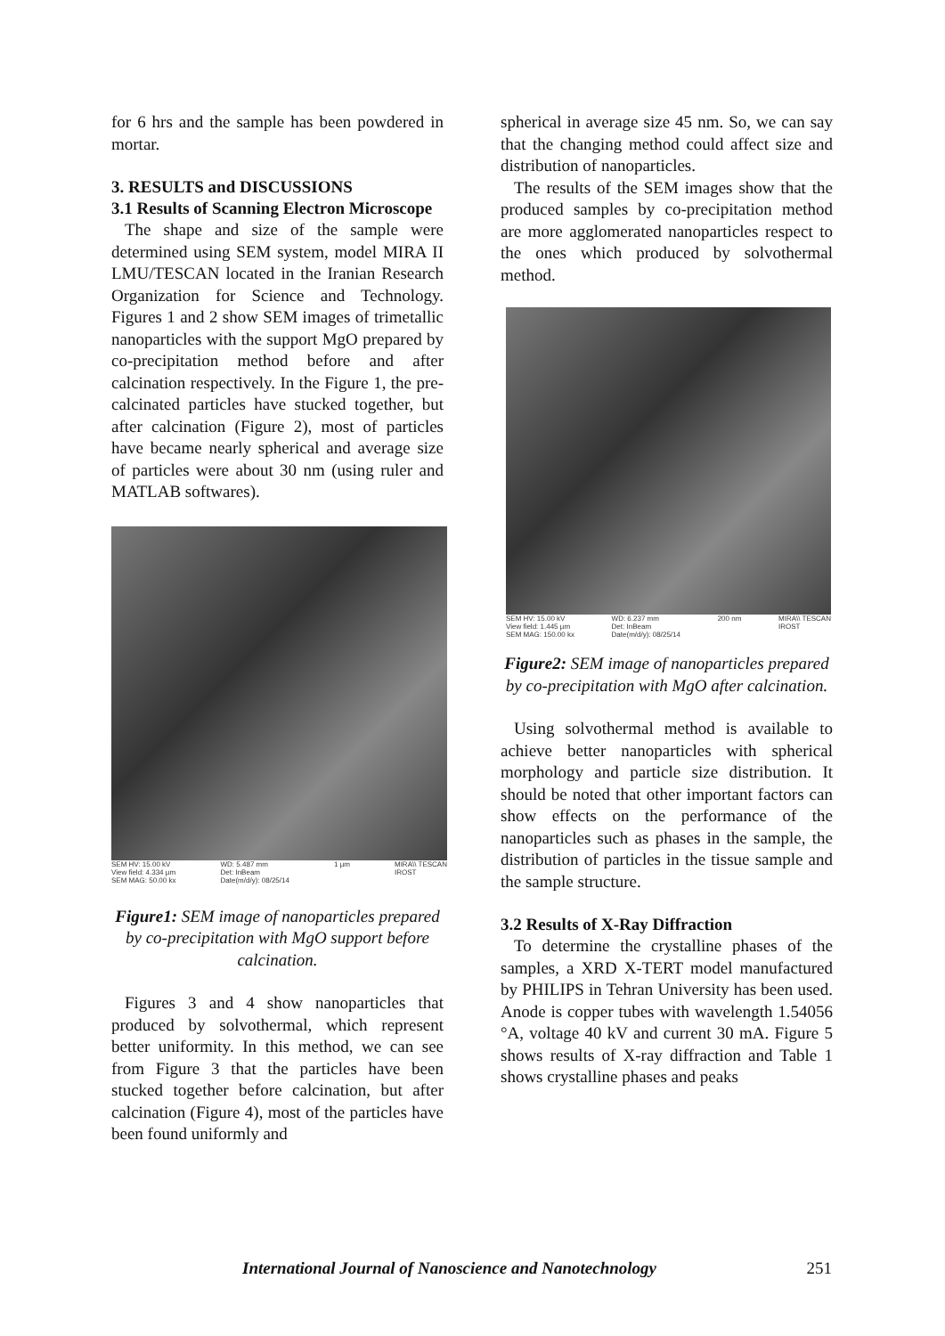for 6 hrs and the sample has been powdered in mortar.
3. RESULTS and DISCUSSIONS
3.1 Results of Scanning Electron Microscope
The shape and size of the sample were determined using SEM system, model MIRA II LMU/TESCAN located in the Iranian Research Organization for Science and Technology. Figures 1 and 2 show SEM images of trimetallic nanoparticles with the support MgO prepared by co-precipitation method before and after calcination respectively. In the Figure 1, the pre-calcinated particles have stucked together, but after calcination (Figure 2), most of particles have became nearly spherical and average size of particles were about 30 nm (using ruler and MATLAB softwares).
SEM HV: 15.00 kV
View field: 4.334 µm
SEM MAG: 50.00 kx WD: 5.487 mm
Det: InBeam
Date(m/d/y): 08/25/14 1 µm MIRA\\ TESCAN
IROST
Figure1: SEM image of nanoparticles prepared by co-precipitation with MgO support before calcination.
Figures 3 and 4 show nanoparticles that produced by solvothermal, which represent better uniformity. In this method, we can see from Figure 3 that the particles have been stucked together before calcination, but after calcination (Figure 4), most of the particles have been found uniformly and
spherical in average size 45 nm. So, we can say that the changing method could affect size and distribution of nanoparticles.
The results of the SEM images show that the produced samples by co-precipitation method are more agglomerated nanoparticles respect to the ones which produced by solvothermal method.
SEM HV: 15.00 kV
View field: 1.445 µm
SEM MAG: 150.00 kx WD: 6.237 mm
Det: InBeam
Date(m/d/y): 08/25/14 200 nm MIRA\\ TESCAN
IROST
Figure2: SEM image of nanoparticles prepared by co-precipitation with MgO after calcination.
Using solvothermal method is available to achieve better nanoparticles with spherical morphology and particle size distribution. It should be noted that other important factors can show effects on the performance of the nanoparticles such as phases in the sample, the distribution of particles in the tissue sample and the sample structure.
3.2 Results of X-Ray Diffraction
To determine the crystalline phases of the samples, a XRD X-TERT model manufactured by PHILIPS in Tehran University has been used. Anode is copper tubes with wavelength 1.54056 °A, voltage 40 kV and current 30 mA. Figure 5 shows results of X-ray diffraction and Table 1 shows crystalline phases and peaks
International Journal of Nanoscience and Nanotechnology 251